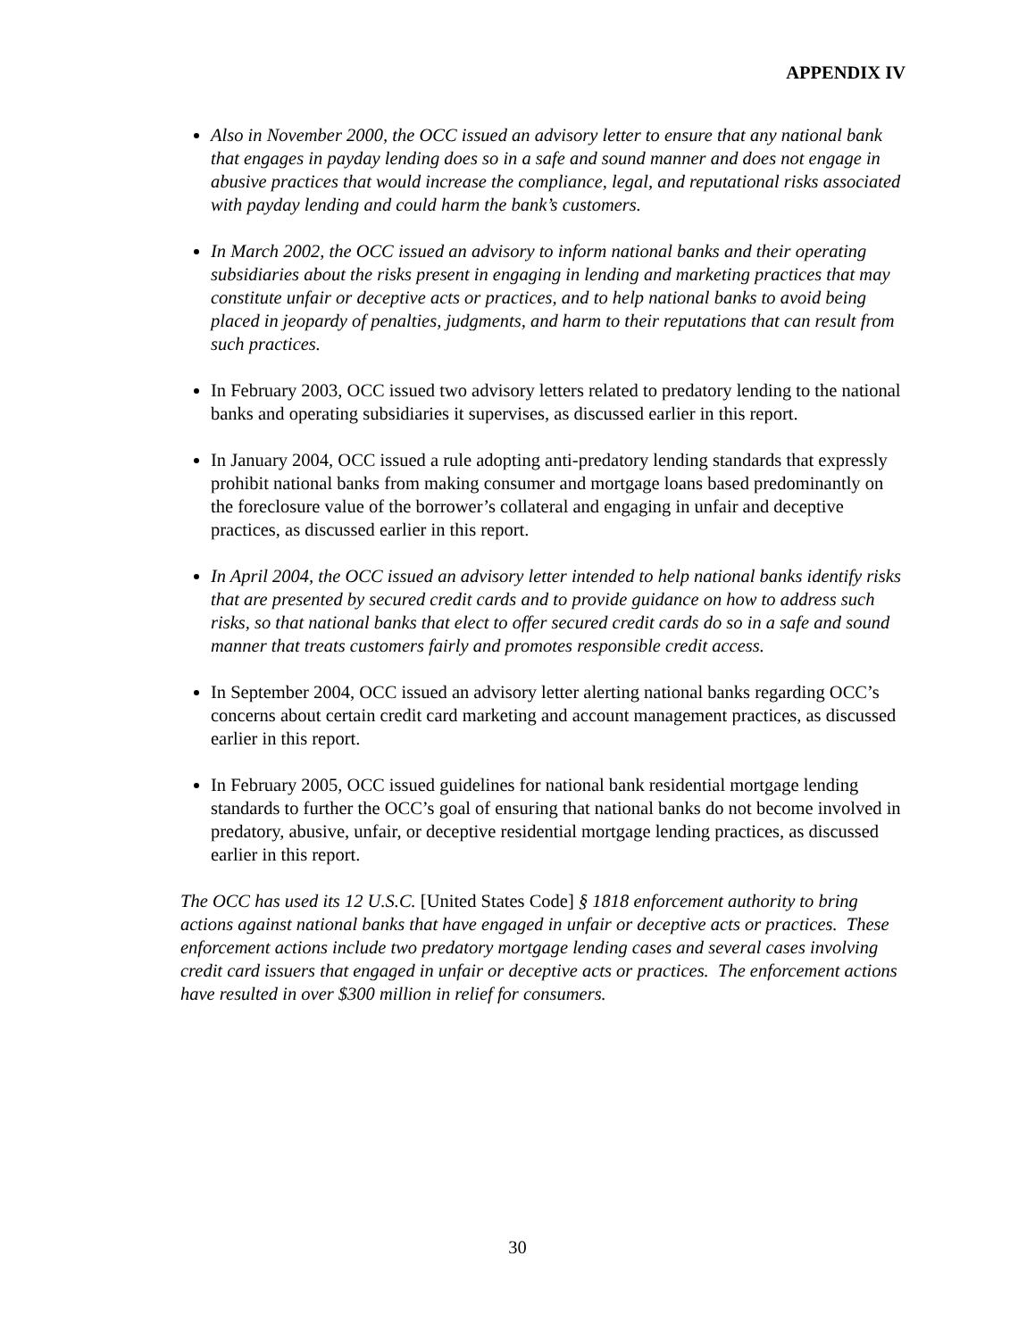APPENDIX IV
Also in November 2000, the OCC issued an advisory letter to ensure that any national bank that engages in payday lending does so in a safe and sound manner and does not engage in abusive practices that would increase the compliance, legal, and reputational risks associated with payday lending and could harm the bank’s customers.
In March 2002, the OCC issued an advisory to inform national banks and their operating subsidiaries about the risks present in engaging in lending and marketing practices that may constitute unfair or deceptive acts or practices, and to help national banks to avoid being placed in jeopardy of penalties, judgments, and harm to their reputations that can result from such practices.
In February 2003, OCC issued two advisory letters related to predatory lending to the national banks and operating subsidiaries it supervises, as discussed earlier in this report.
In January 2004, OCC issued a rule adopting anti-predatory lending standards that expressly prohibit national banks from making consumer and mortgage loans based predominantly on the foreclosure value of the borrower’s collateral and engaging in unfair and deceptive practices, as discussed earlier in this report.
In April 2004, the OCC issued an advisory letter intended to help national banks identify risks that are presented by secured credit cards and to provide guidance on how to address such risks, so that national banks that elect to offer secured credit cards do so in a safe and sound manner that treats customers fairly and promotes responsible credit access.
In September 2004, OCC issued an advisory letter alerting national banks regarding OCC’s concerns about certain credit card marketing and account management practices, as discussed earlier in this report.
In February 2005, OCC issued guidelines for national bank residential mortgage lending standards to further the OCC’s goal of ensuring that national banks do not become involved in predatory, abusive, unfair, or deceptive residential mortgage lending practices, as discussed earlier in this report.
The OCC has used its 12 U.S.C. [United States Code] § 1818 enforcement authority to bring actions against national banks that have engaged in unfair or deceptive acts or practices. These enforcement actions include two predatory mortgage lending cases and several cases involving credit card issuers that engaged in unfair or deceptive acts or practices. The enforcement actions have resulted in over $300 million in relief for consumers.
30